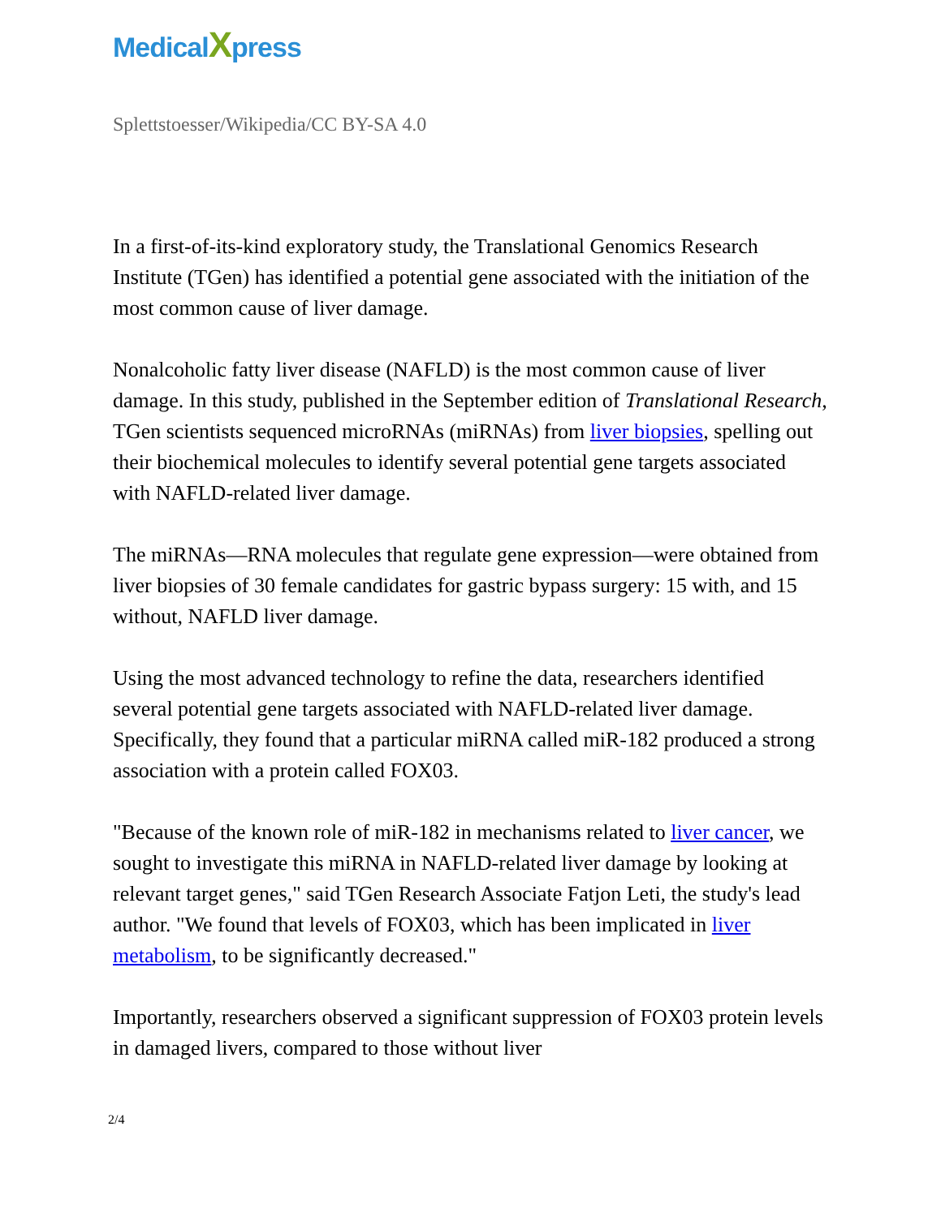MedicalXpress
Splettstoesser/Wikipedia/CC BY-SA 4.0
In a first-of-its-kind exploratory study, the Translational Genomics Research Institute (TGen) has identified a potential gene associated with the initiation of the most common cause of liver damage.
Nonalcoholic fatty liver disease (NAFLD) is the most common cause of liver damage. In this study, published in the September edition of Translational Research, TGen scientists sequenced microRNAs (miRNAs) from liver biopsies, spelling out their biochemical molecules to identify several potential gene targets associated with NAFLD-related liver damage.
The miRNAs—RNA molecules that regulate gene expression—were obtained from liver biopsies of 30 female candidates for gastric bypass surgery: 15 with, and 15 without, NAFLD liver damage.
Using the most advanced technology to refine the data, researchers identified several potential gene targets associated with NAFLD-related liver damage. Specifically, they found that a particular miRNA called miR-182 produced a strong association with a protein called FOX03.
"Because of the known role of miR-182 in mechanisms related to liver cancer, we sought to investigate this miRNA in NAFLD-related liver damage by looking at relevant target genes," said TGen Research Associate Fatjon Leti, the study's lead author. "We found that levels of FOX03, which has been implicated in liver metabolism, to be significantly decreased."
Importantly, researchers observed a significant suppression of FOX03 protein levels in damaged livers, compared to those without liver
2/4